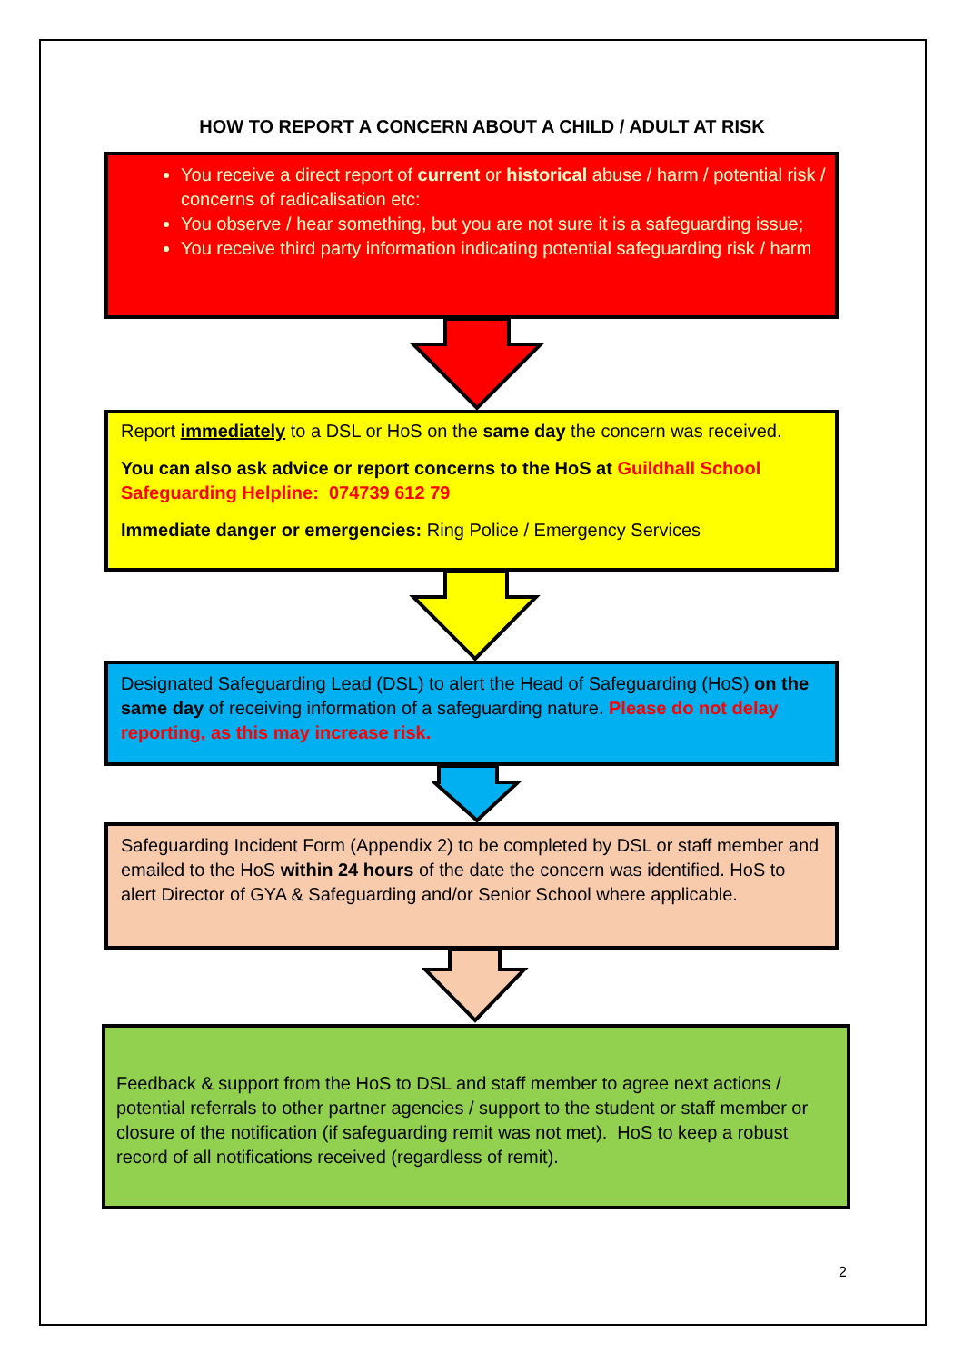HOW TO REPORT A CONCERN ABOUT A CHILD / ADULT AT RISK
You receive a direct report of current or historical abuse / harm / potential risk / concerns of radicalisation etc:
You observe / hear something, but you are not sure it is a safeguarding issue;
You receive third party information indicating potential safeguarding risk / harm
Report immediately to a DSL or HoS on the same day the concern was received.
You can also ask advice or report concerns to the HoS at Guildhall School Safeguarding Helpline: 074739 612 79
Immediate danger or emergencies: Ring Police / Emergency Services
Designated Safeguarding Lead (DSL) to alert the Head of Safeguarding (HoS) on the same day of receiving information of a safeguarding nature. Please do not delay reporting, as this may increase risk.
Safeguarding Incident Form (Appendix 2) to be completed by DSL or staff member and emailed to the HoS within 24 hours of the date the concern was identified. HoS to alert Director of GYA & Safeguarding and/or Senior School where applicable.
Feedback & support from the HoS to DSL and staff member to agree next actions / potential referrals to other partner agencies / support to the student or staff member or closure of the notification (if safeguarding remit was not met). HoS to keep a robust record of all notifications received (regardless of remit).
2